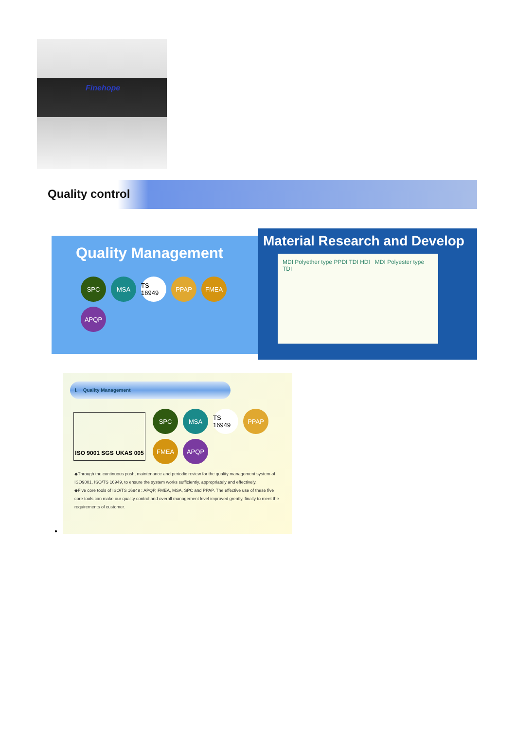Finehope
Quality control
Quality Management
SPC
MSA
TS 16949
PPAP
FMEA
APQP
Material Research and Develop
MDI Polyether type PPDI TDI HDI MDI Polyester type TDI
I. Quality Management
ISO 9001 SGS UKAS 005
SPC
MSA
TS 16949
PPAP
FMEA
APQP
◆Through the continuous push, maintenance and periodic review for the quality management system of ISO9001, ISO/TS 16949, to ensure the system works sufficiently, appropriately and effectively.
◆Five core tools of ISO/TS 16949 : APQP, FMEA, MSA, SPC and PPAP. The effective use of these five core tools can make our quality control and overall management level improved greatly, finally to meet the requirements of customer.
●